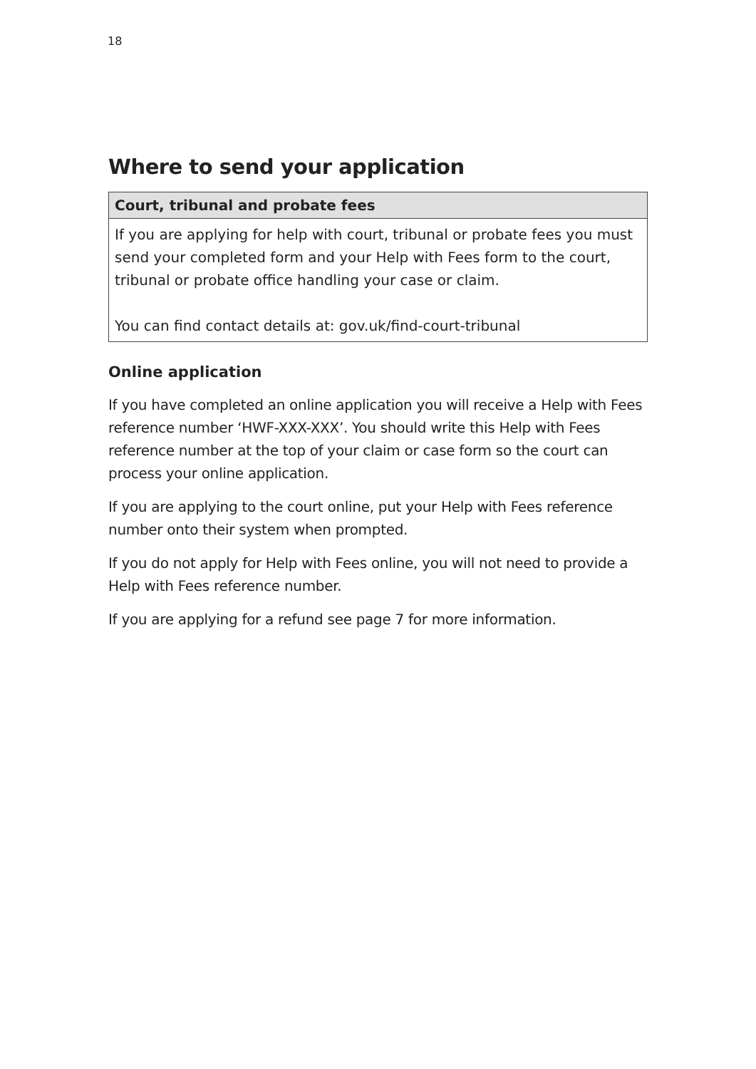18
Where to send your application
| Court, tribunal and probate fees |
| --- |
| If you are applying for help with court, tribunal or probate fees you must send your completed form and your Help with Fees form to the court, tribunal or probate office handling your case or claim. You can find contact details at: gov.uk/find-court-tribunal |
Online application
If you have completed an online application you will receive a Help with Fees reference number ‘HWF-XXX-XXX’. You should write this Help with Fees reference number at the top of your claim or case form so the court can process your online application.
If you are applying to the court online, put your Help with Fees reference number onto their system when prompted.
If you do not apply for Help with Fees online, you will not need to provide a Help with Fees reference number.
If you are applying for a refund see page 7 for more information.